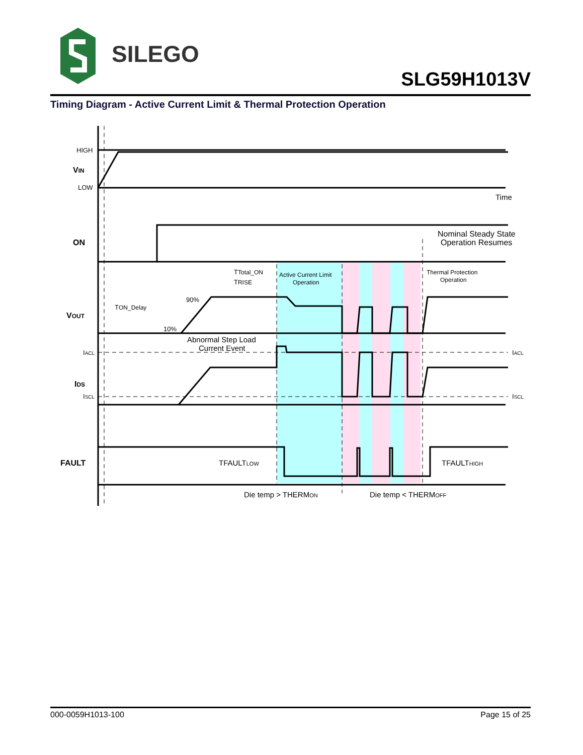SILEGO
SLG59H1013V
Timing Diagram - Active Current Limit & Thermal Protection Operation
HIGH
LOW
Time
VIN
ON
VOUT
IDS
FAULT
IACL
ISCL
IACL
ISCL
Nominal Steady State
Operation Resumes
TTotal_ON
TRISE
TON_Delay
90%
10%
Active Current Limit
Operation
Thermal Protection
Operation
Abnormal Step Load
Current Event
TFAULTLOW
TFAULTHIGH
Die temp > THERMON
Die temp < THERMOFF
000-0059H1013-100 Page 15 of 25